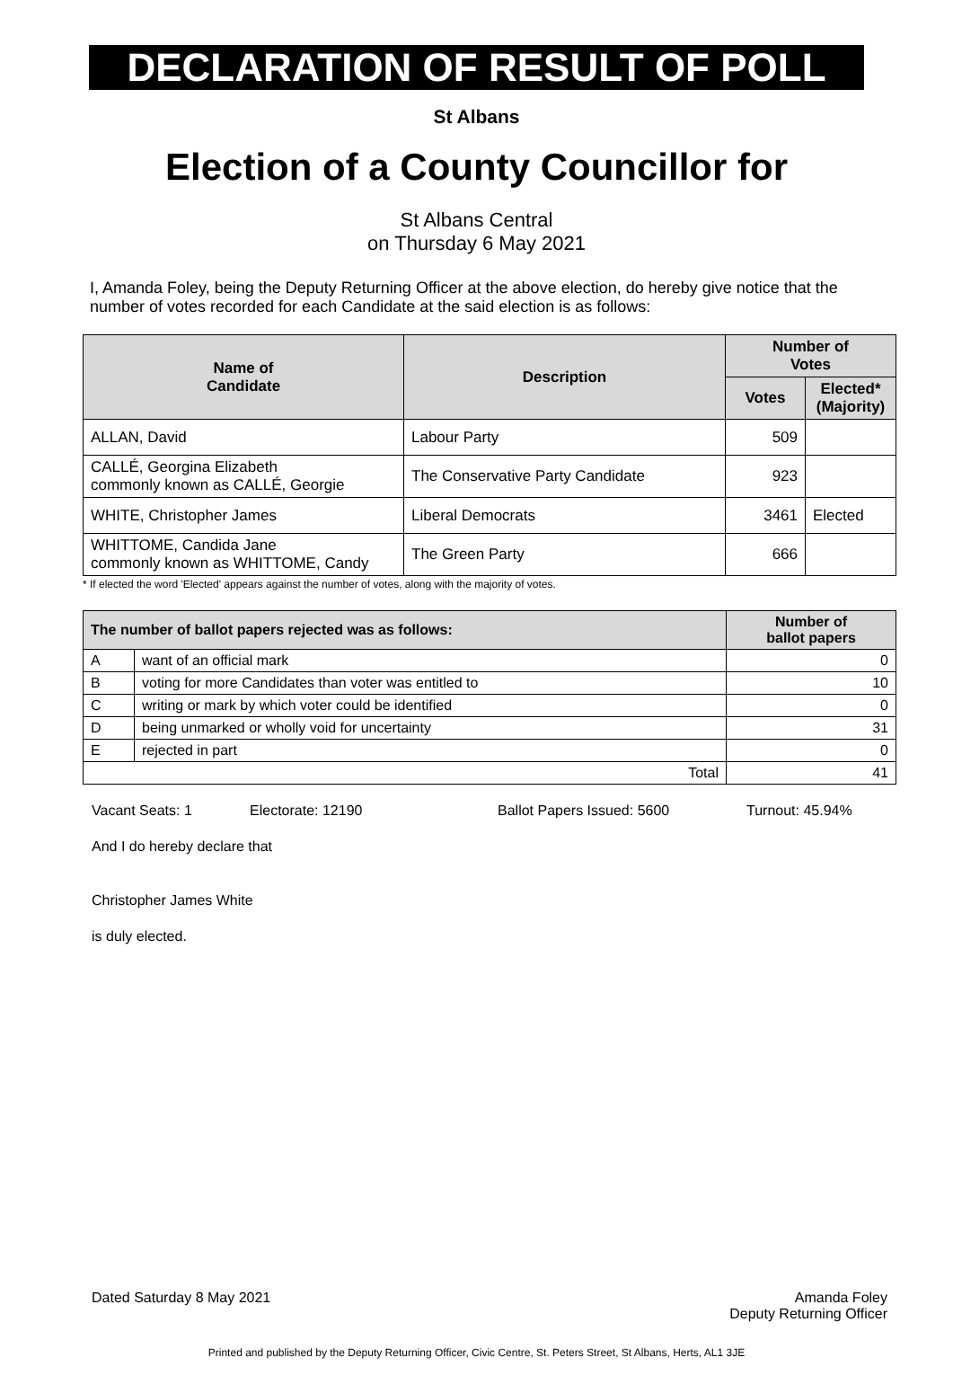DECLARATION OF RESULT OF POLL
St Albans
Election of a County Councillor for
St Albans Central
on Thursday 6 May 2021
I, Amanda Foley, being the Deputy Returning Officer at the above election, do hereby give notice that the number of votes recorded for each Candidate at the said election is as follows:
| Name of Candidate | Description | Number of Votes | |
| --- | --- | --- | --- |
| | | Votes | Elected* (Majority) |
| ALLAN, David | Labour Party | 509 | |
| CALLÉ, Georgina Elizabeth commonly known as CALLÉ, Georgie | The Conservative Party Candidate | 923 | |
| WHITE, Christopher James | Liberal Democrats | 3461 | Elected |
| WHITTOME, Candida Jane commonly known as WHITTOME, Candy | The Green Party | 666 | |
* If elected the word 'Elected' appears against the number of votes, along with the majority of votes.
| The number of ballot papers rejected was as follows: | | Number of ballot papers |
| --- | --- | --- |
| A | want of an official mark | 0 |
| B | voting for more Candidates than voter was entitled to | 10 |
| C | writing or mark by which voter could be identified | 0 |
| D | being unmarked or wholly void for uncertainty | 31 |
| E | rejected in part | 0 |
| Total | | 41 |
Vacant Seats: 1 Electorate: 12190 Ballot Papers Issued: 5600 Turnout: 45.94%
And I do hereby declare that
Christopher James White
is duly elected.
Dated Saturday 8 May 2021 Amanda Foley
Deputy Returning Officer
Printed and published by the Deputy Returning Officer, Civic Centre, St. Peters Street, St Albans, Herts, AL1 3JE